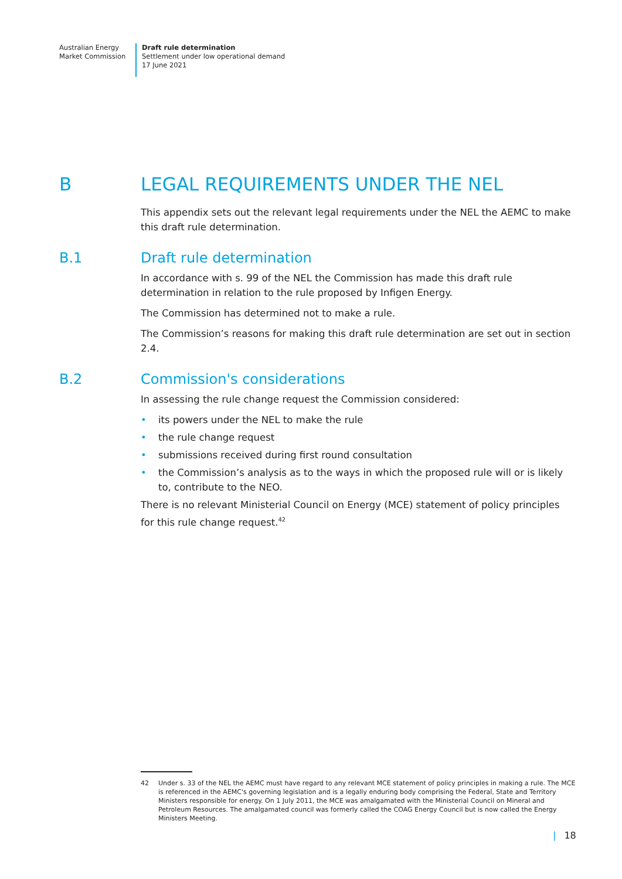Australian Energy
Market Commission
Draft rule determination
Settlement under low operational demand
17 June 2021
B LEGAL REQUIREMENTS UNDER THE NEL
This appendix sets out the relevant legal requirements under the NEL the AEMC to make this draft rule determination.
B.1 Draft rule determination
In accordance with s. 99 of the NEL the Commission has made this draft rule determination in relation to the rule proposed by Infigen Energy.
The Commission has determined not to make a rule.
The Commission’s reasons for making this draft rule determination are set out in section 2.4.
B.2 Commission's considerations
In assessing the rule change request the Commission considered:
• its powers under the NEL to make the rule
• the rule change request
• submissions received during first round consultation
• the Commission’s analysis as to the ways in which the proposed rule will or is likely to, contribute to the NEO.
There is no relevant Ministerial Council on Energy (MCE) statement of policy principles for this rule change request.<sup>42</sup>
42 Under s. 33 of the NEL the AEMC must have regard to any relevant MCE statement of policy principles in making a rule. The MCE is referenced in the AEMC's governing legislation and is a legally enduring body comprising the Federal, State and Territory Ministers responsible for energy. On 1 July 2011, the MCE was amalgamated with the Ministerial Council on Mineral and Petroleum Resources. The amalgamated council was formerly called the COAG Energy Council but is now called the Energy Ministers Meeting.
| 18